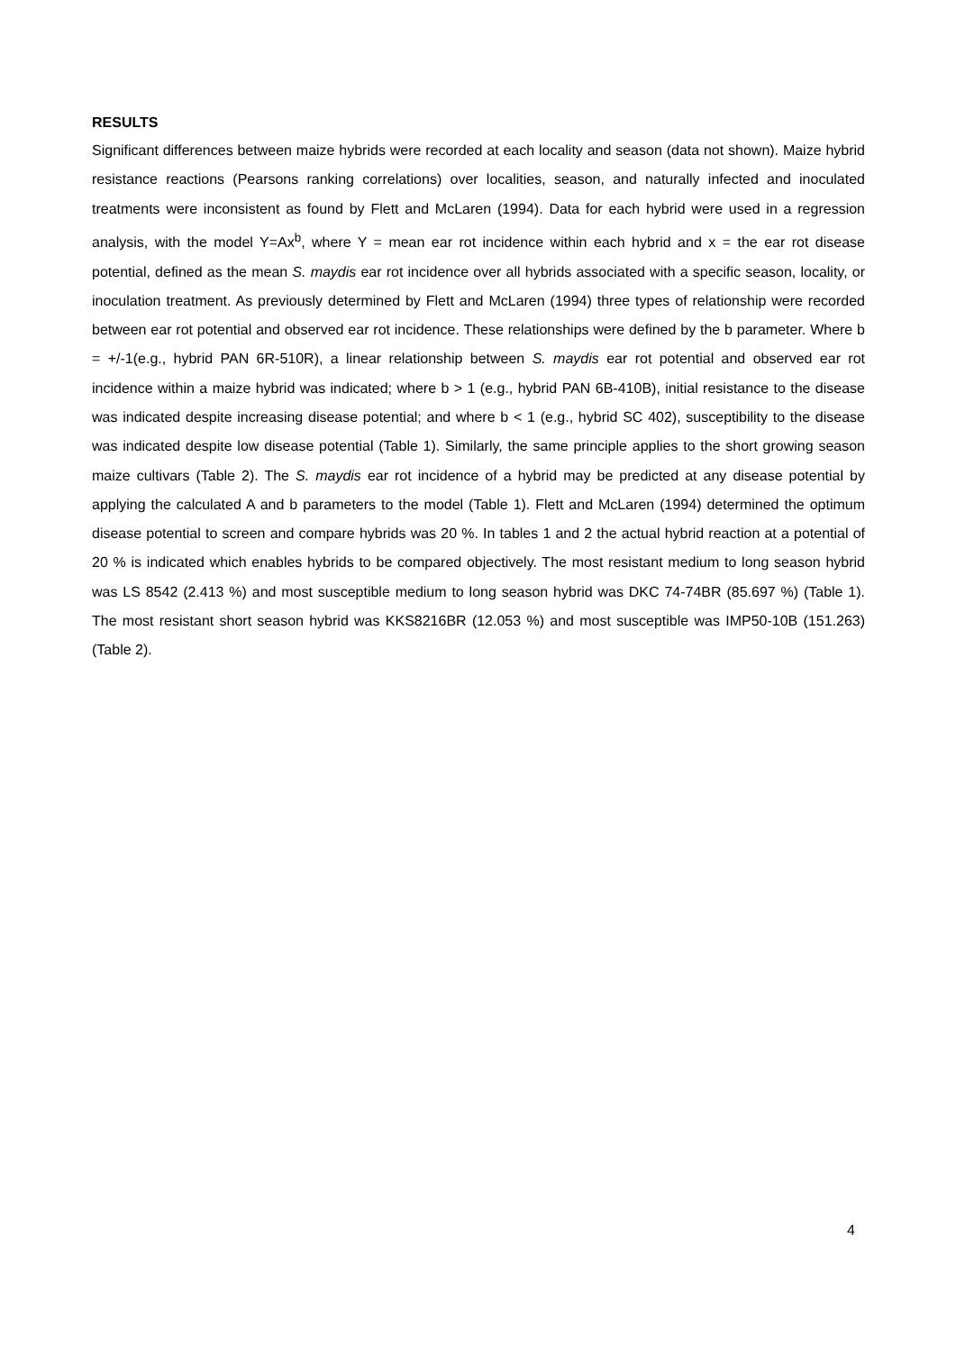RESULTS
Significant differences between maize hybrids were recorded at each locality and season (data not shown). Maize hybrid resistance reactions (Pearsons ranking correlations) over localities, season, and naturally infected and inoculated treatments were inconsistent as found by Flett and McLaren (1994). Data for each hybrid were used in a regression analysis, with the model Y=Ax<sup>b</sup>, where Y = mean ear rot incidence within each hybrid and x = the ear rot disease potential, defined as the mean S. maydis ear rot incidence over all hybrids associated with a specific season, locality, or inoculation treatment. As previously determined by Flett and McLaren (1994) three types of relationship were recorded between ear rot potential and observed ear rot incidence. These relationships were defined by the b parameter. Where b = +/-1(e.g., hybrid PAN 6R-510R), a linear relationship between S. maydis ear rot potential and observed ear rot incidence within a maize hybrid was indicated; where b > 1 (e.g., hybrid PAN 6B-410B), initial resistance to the disease was indicated despite increasing disease potential; and where b < 1 (e.g., hybrid SC 402), susceptibility to the disease was indicated despite low disease potential (Table 1). Similarly, the same principle applies to the short growing season maize cultivars (Table 2). The S. maydis ear rot incidence of a hybrid may be predicted at any disease potential by applying the calculated A and b parameters to the model (Table 1). Flett and McLaren (1994) determined the optimum disease potential to screen and compare hybrids was 20 %. In tables 1 and 2 the actual hybrid reaction at a potential of 20 % is indicated which enables hybrids to be compared objectively. The most resistant medium to long season hybrid was LS 8542 (2.413 %) and most susceptible medium to long season hybrid was DKC 74-74BR (85.697 %) (Table 1). The most resistant short season hybrid was KKS8216BR (12.053 %) and most susceptible was IMP50-10B (151.263) (Table 2).
4